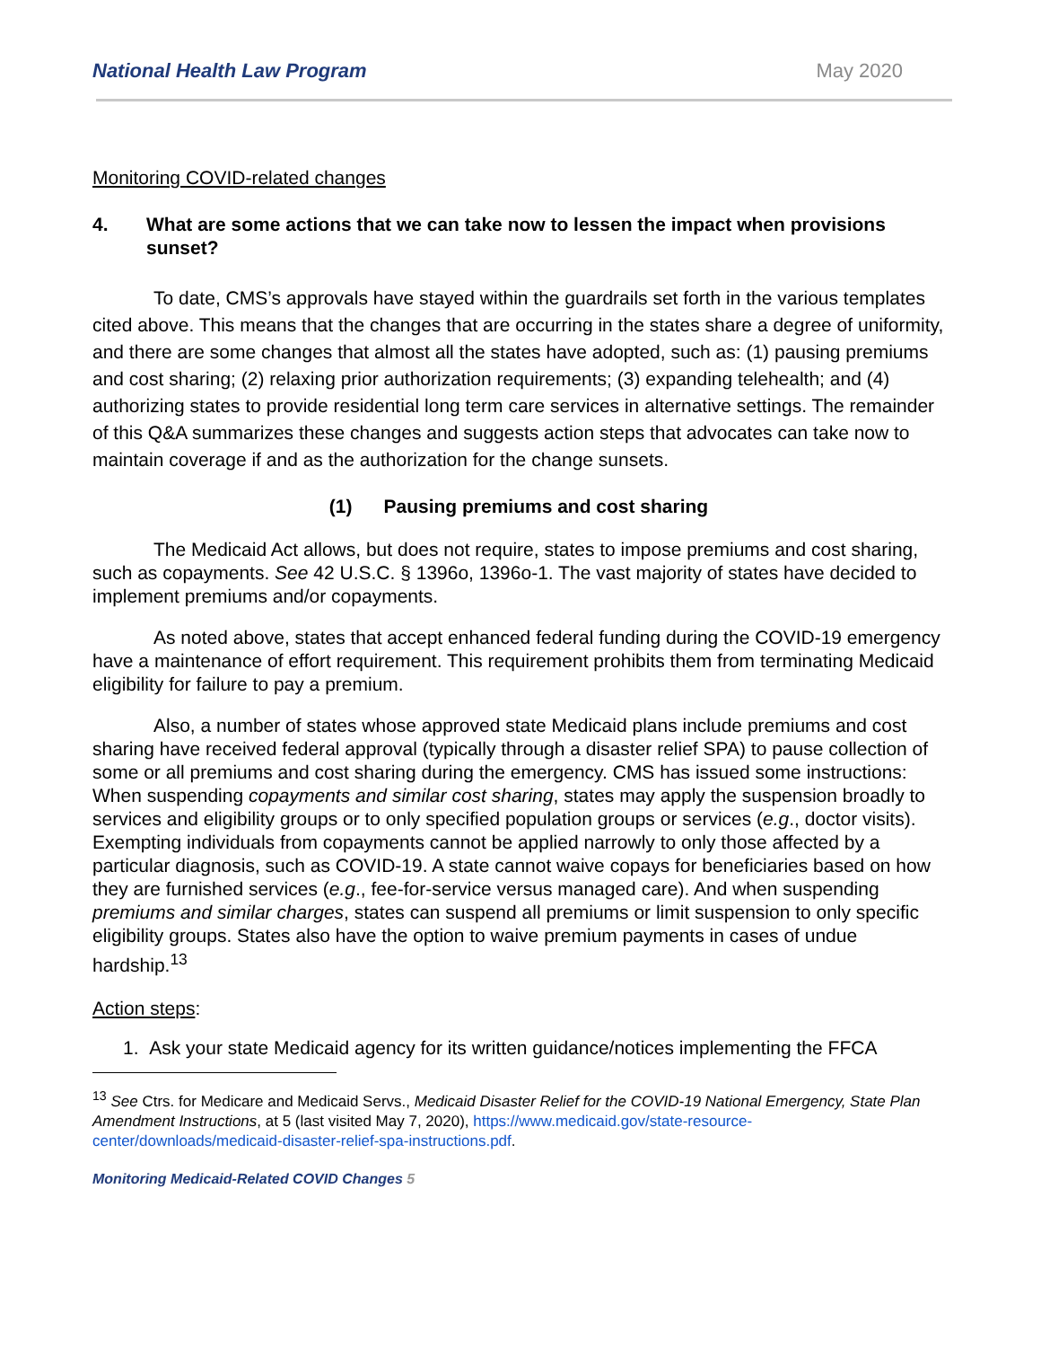National Health Law Program May 2020
Monitoring COVID-related changes
4. What are some actions that we can take now to lessen the impact when provisions sunset?
To date, CMS’s approvals have stayed within the guardrails set forth in the various templates cited above. This means that the changes that are occurring in the states share a degree of uniformity, and there are some changes that almost all the states have adopted, such as: (1) pausing premiums and cost sharing; (2) relaxing prior authorization requirements; (3) expanding telehealth; and (4) authorizing states to provide residential long term care services in alternative settings. The remainder of this Q&A summarizes these changes and suggests action steps that advocates can take now to maintain coverage if and as the authorization for the change sunsets.
(1) Pausing premiums and cost sharing
The Medicaid Act allows, but does not require, states to impose premiums and cost sharing, such as copayments. See 42 U.S.C. § 1396o, 1396o-1. The vast majority of states have decided to implement premiums and/or copayments.
As noted above, states that accept enhanced federal funding during the COVID-19 emergency have a maintenance of effort requirement. This requirement prohibits them from terminating Medicaid eligibility for failure to pay a premium.
Also, a number of states whose approved state Medicaid plans include premiums and cost sharing have received federal approval (typically through a disaster relief SPA) to pause collection of some or all premiums and cost sharing during the emergency. CMS has issued some instructions: When suspending copayments and similar cost sharing, states may apply the suspension broadly to services and eligibility groups or to only specified population groups or services (e.g., doctor visits). Exempting individuals from copayments cannot be applied narrowly to only those affected by a particular diagnosis, such as COVID-19. A state cannot waive copays for beneficiaries based on how they are furnished services (e.g., fee-for-service versus managed care). And when suspending premiums and similar charges, states can suspend all premiums or limit suspension to only specific eligibility groups. States also have the option to waive premium payments in cases of undue hardship.<sup>13</sup>
Action steps:
1. Ask your state Medicaid agency for its written guidance/notices implementing the FFCA
<sup>13</sup> See Ctrs. for Medicare and Medicaid Servs., Medicaid Disaster Relief for the COVID-19 National Emergency, State Plan Amendment Instructions, at 5 (last visited May 7, 2020), https://www.medicaid.gov/state-resource-center/downloads/medicaid-disaster-relief-spa-instructions.pdf.
Monitoring Medicaid-Related COVID Changes 5